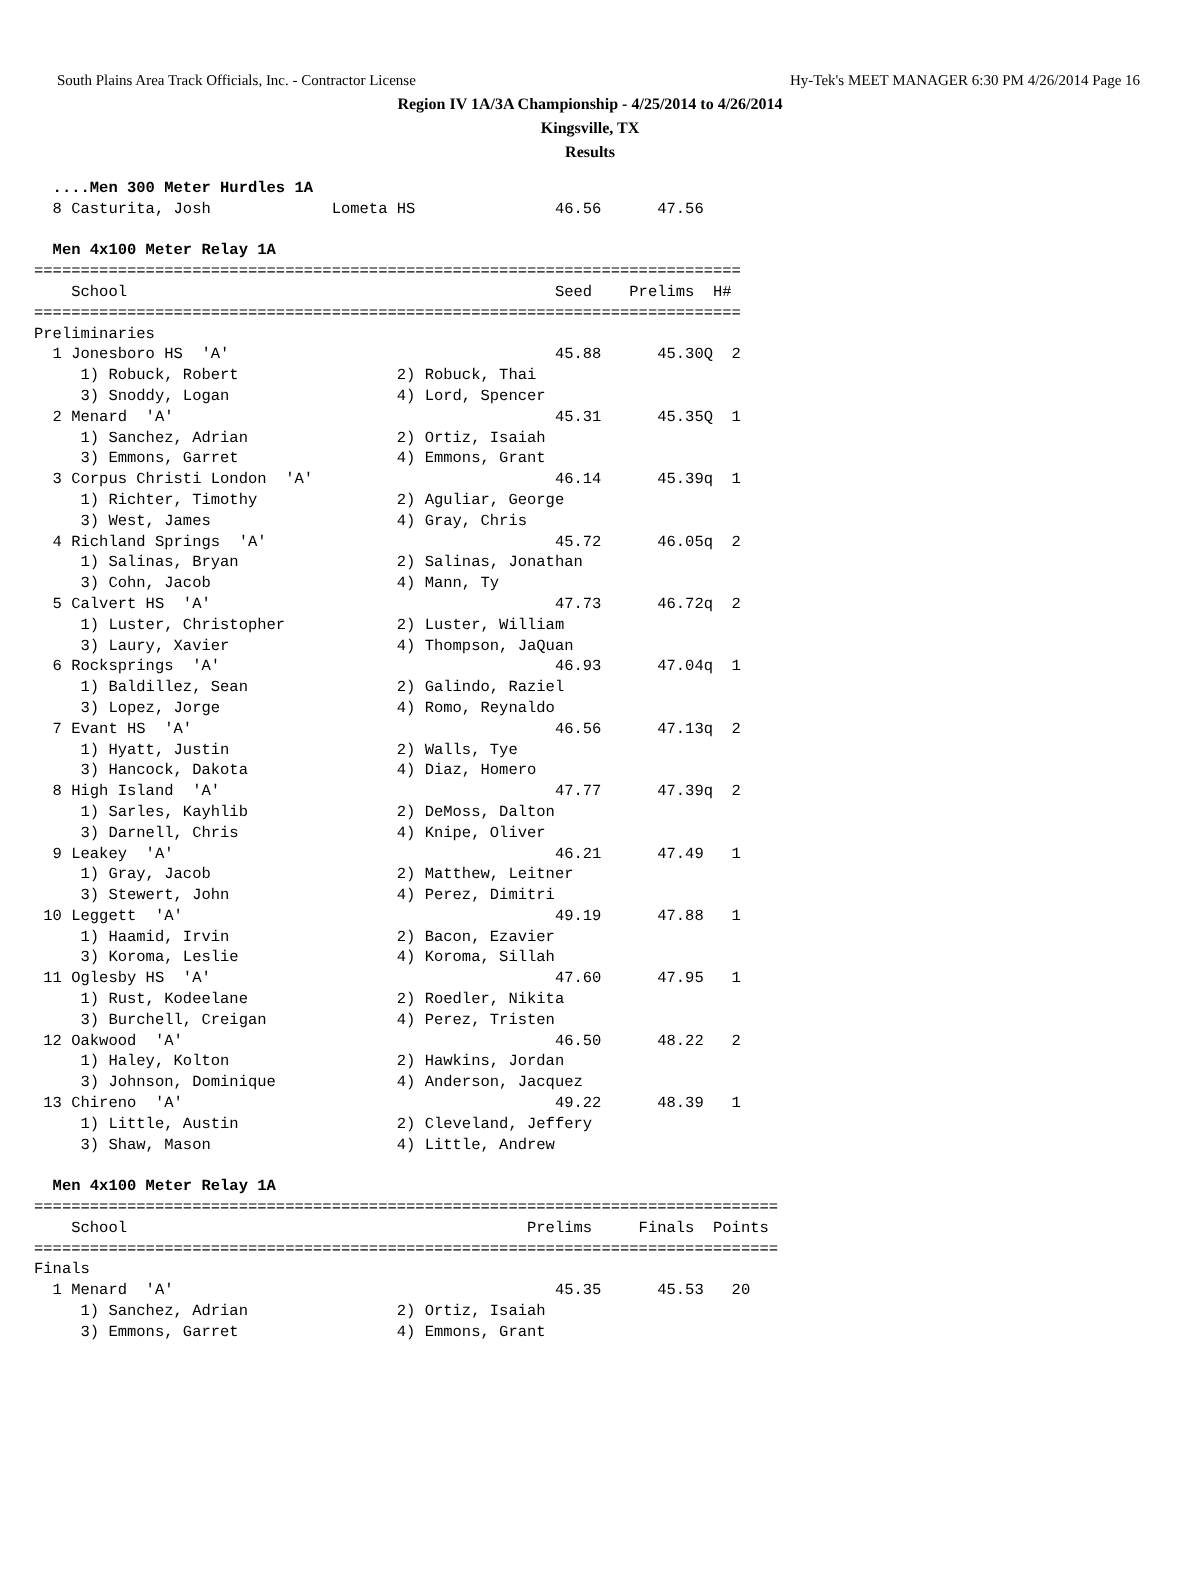South Plains Area Track Officials, Inc. - Contractor License Hy-Tek's MEET MANAGER 6:30 PM 4/26/2014 Page 16
Region IV 1A/3A Championship - 4/25/2014 to 4/26/2014
Kingsville, TX
Results
  ....Men 300 Meter Hurdles 1A
  8 Casturita, Josh             Lometa HS               46.56      47.56   

  Men 4x100 Meter Relay 1A
============================================================================
    School                                              Seed    Prelims  H#
============================================================================
Preliminaries
  1 Jonesboro HS  'A'                                   45.88      45.30Q  2 
     1) Robuck, Robert                 2) Robuck, Thai                
     3) Snoddy, Logan                  4) Lord, Spencer               
  2 Menard  'A'                                         45.31      45.35Q  1 
     1) Sanchez, Adrian                2) Ortiz, Isaiah               
     3) Emmons, Garret                 4) Emmons, Grant               
  3 Corpus Christi London  'A'                          46.14      45.39q  1 
     1) Richter, Timothy               2) Aguliar, George             
     3) West, James                    4) Gray, Chris                 
  4 Richland Springs  'A'                               45.72      46.05q  2 
     1) Salinas, Bryan                 2) Salinas, Jonathan           
     3) Cohn, Jacob                    4) Mann, Ty                    
  5 Calvert HS  'A'                                     47.73      46.72q  2 
     1) Luster, Christopher            2) Luster, William             
     3) Laury, Xavier                  4) Thompson, JaQuan            
  6 Rocksprings  'A'                                    46.93      47.04q  1 
     1) Baldillez, Sean                2) Galindo, Raziel             
     3) Lopez, Jorge                   4) Romo, Reynaldo              
  7 Evant HS  'A'                                       46.56      47.13q  2 
     1) Hyatt, Justin                  2) Walls, Tye                  
     3) Hancock, Dakota                4) Diaz, Homero                
  8 High Island  'A'                                    47.77      47.39q  2 
     1) Sarles, Kayhlib                2) DeMoss, Dalton              
     3) Darnell, Chris                 4) Knipe, Oliver               
  9 Leakey  'A'                                         46.21      47.49   1 
     1) Gray, Jacob                    2) Matthew, Leitner            
     3) Stewert, John                  4) Perez, Dimitri              
 10 Leggett  'A'                                        49.19      47.88   1 
     1) Haamid, Irvin                  2) Bacon, Ezavier              
     3) Koroma, Leslie                 4) Koroma, Sillah              
 11 Oglesby HS  'A'                                     47.60      47.95   1 
     1) Rust, Kodeelane                2) Roedler, Nikita             
     3) Burchell, Creigan              4) Perez, Tristen              
 12 Oakwood  'A'                                        46.50      48.22   2 
     1) Haley, Kolton                  2) Hawkins, Jordan             
     3) Johnson, Dominique             4) Anderson, Jacquez           
 13 Chireno  'A'                                        49.22      48.39   1 
     1) Little, Austin                 2) Cleveland, Jeffery          
     3) Shaw, Mason                    4) Little, Andrew              

  Men 4x100 Meter Relay 1A
================================================================================
    School                                           Prelims     Finals  Points
================================================================================
Finals
  1 Menard  'A'                                         45.35      45.53   20  
     1) Sanchez, Adrian                2) Ortiz, Isaiah               
     3) Emmons, Garret                 4) Emmons, Grant